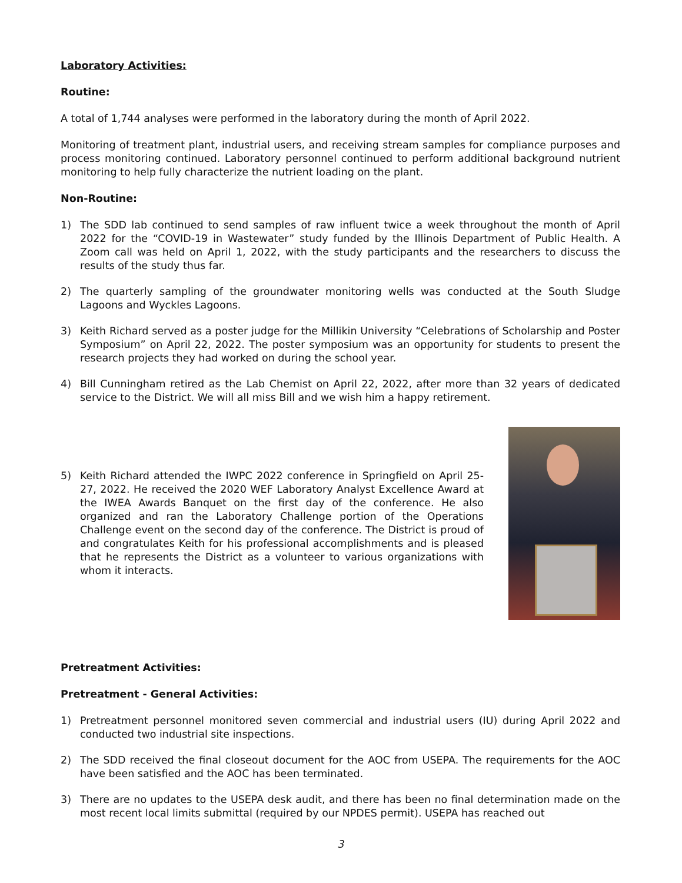Laboratory Activities:
Routine:
A total of 1,744 analyses were performed in the laboratory during the month of April 2022.
Monitoring of treatment plant, industrial users, and receiving stream samples for compliance purposes and process monitoring continued. Laboratory personnel continued to perform additional background nutrient monitoring to help fully characterize the nutrient loading on the plant.
Non-Routine:
1) The SDD lab continued to send samples of raw influent twice a week throughout the month of April 2022 for the “COVID-19 in Wastewater” study funded by the Illinois Department of Public Health. A Zoom call was held on April 1, 2022, with the study participants and the researchers to discuss the results of the study thus far.
2) The quarterly sampling of the groundwater monitoring wells was conducted at the South Sludge Lagoons and Wyckles Lagoons.
3) Keith Richard served as a poster judge for the Millikin University “Celebrations of Scholarship and Poster Symposium” on April 22, 2022. The poster symposium was an opportunity for students to present the research projects they had worked on during the school year.
4) Bill Cunningham retired as the Lab Chemist on April 22, 2022, after more than 32 years of dedicated service to the District. We will all miss Bill and we wish him a happy retirement.
5) Keith Richard attended the IWPC 2022 conference in Springfield on April 25-27, 2022. He received the 2020 WEF Laboratory Analyst Excellence Award at the IWEA Awards Banquet on the first day of the conference. He also organized and ran the Laboratory Challenge portion of the Operations Challenge event on the second day of the conference. The District is proud of and congratulates Keith for his professional accomplishments and is pleased that he represents the District as a volunteer to various organizations with whom it interacts.
Pretreatment Activities:
Pretreatment - General Activities:
1) Pretreatment personnel monitored seven commercial and industrial users (IU) during April 2022 and conducted two industrial site inspections.
2) The SDD received the final closeout document for the AOC from USEPA. The requirements for the AOC have been satisfied and the AOC has been terminated.
3) There are no updates to the USEPA desk audit, and there has been no final determination made on the most recent local limits submittal (required by our NPDES permit). USEPA has reached out
3